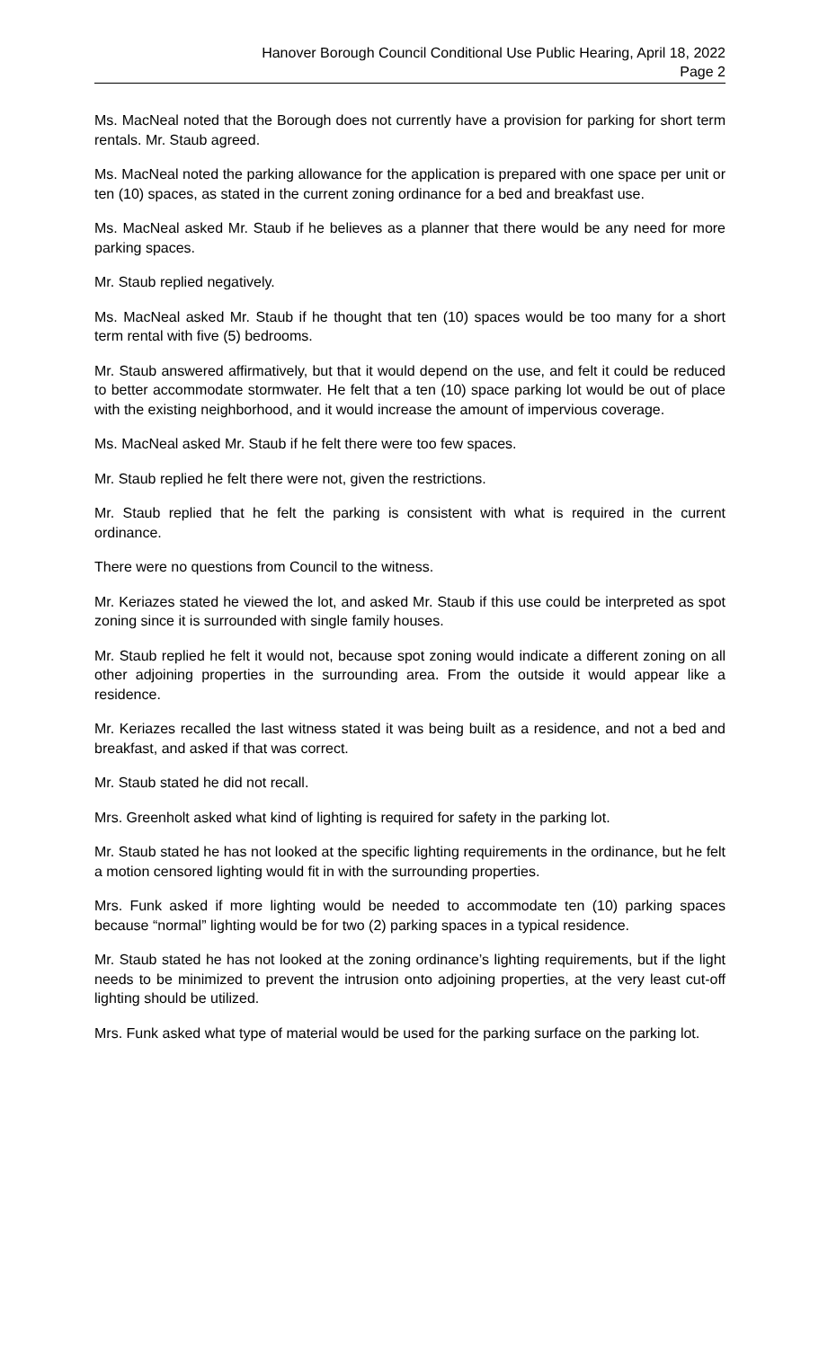Hanover Borough Council Conditional Use Public Hearing, April 18, 2022
Page 2
Ms. MacNeal noted that the Borough does not currently have a provision for parking for short term rentals. Mr. Staub agreed.
Ms. MacNeal noted the parking allowance for the application is prepared with one space per unit or ten (10) spaces, as stated in the current zoning ordinance for a bed and breakfast use.
Ms. MacNeal asked Mr. Staub if he believes as a planner that there would be any need for more parking spaces.
Mr. Staub replied negatively.
Ms. MacNeal asked Mr. Staub if he thought that ten (10) spaces would be too many for a short term rental with five (5) bedrooms.
Mr. Staub answered affirmatively, but that it would depend on the use, and felt it could be reduced to better accommodate stormwater. He felt that a ten (10) space parking lot would be out of place with the existing neighborhood, and it would increase the amount of impervious coverage.
Ms. MacNeal asked Mr. Staub if he felt there were too few spaces.
Mr. Staub replied he felt there were not, given the restrictions.
Mr. Staub replied that he felt the parking is consistent with what is required in the current ordinance.
There were no questions from Council to the witness.
Mr. Keriazes stated he viewed the lot, and asked Mr. Staub if this use could be interpreted as spot zoning since it is surrounded with single family houses.
Mr. Staub replied he felt it would not, because spot zoning would indicate a different zoning on all other adjoining properties in the surrounding area. From the outside it would appear like a residence.
Mr. Keriazes recalled the last witness stated it was being built as a residence, and not a bed and breakfast, and asked if that was correct.
Mr. Staub stated he did not recall.
Mrs. Greenholt asked what kind of lighting is required for safety in the parking lot.
Mr. Staub stated he has not looked at the specific lighting requirements in the ordinance, but he felt a motion censored lighting would fit in with the surrounding properties.
Mrs. Funk asked if more lighting would be needed to accommodate ten (10) parking spaces because “normal” lighting would be for two (2) parking spaces in a typical residence.
Mr. Staub stated he has not looked at the zoning ordinance’s lighting requirements, but if the light needs to be minimized to prevent the intrusion onto adjoining properties, at the very least cut-off lighting should be utilized.
Mrs. Funk asked what type of material would be used for the parking surface on the parking lot.